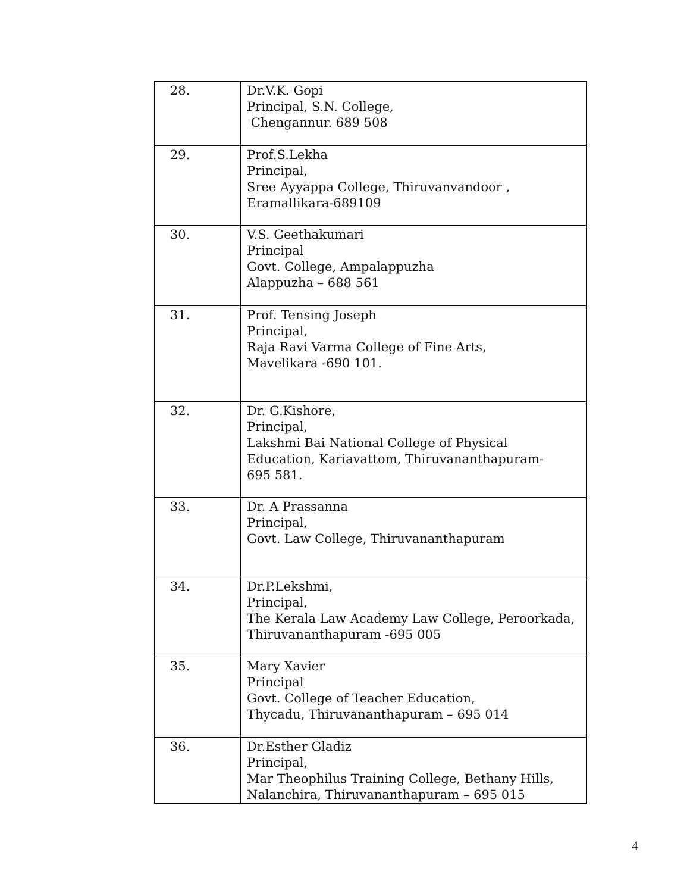| 28. | Dr.V.K. Gopi Principal, S.N. College, Chengannur. 689 508 |
| 29. | Prof.S.Lekha Principal, Sree Ayyappa College, Thiruvanvandoor , Eramallikara-689109 |
| 30. | V.S. Geethakumari Principal Govt. College, Ampalappuzha Alappuzha – 688 561 |
| 31. | Prof. Tensing Joseph Principal, Raja Ravi Varma College of Fine Arts, Mavelikara -690 101. |
| 32. | Dr. G.Kishore, Principal, Lakshmi Bai National College of Physical Education, Kariavattom, Thiruvananthapuram- 695 581. |
| 33. | Dr. A Prassanna Principal, Govt. Law College, Thiruvananthapuram |
| 34. | Dr.P.Lekshmi, Principal, The Kerala Law Academy Law College, Peroorkada, Thiruvananthapuram -695 005 |
| 35. | Mary Xavier Principal Govt. College of Teacher Education, Thycadu, Thiruvananthapuram – 695 014 |
| 36. | Dr.Esther Gladiz Principal, Mar Theophilus Training College, Bethany Hills, Nalanchira, Thiruvananthapuram – 695 015 |
4